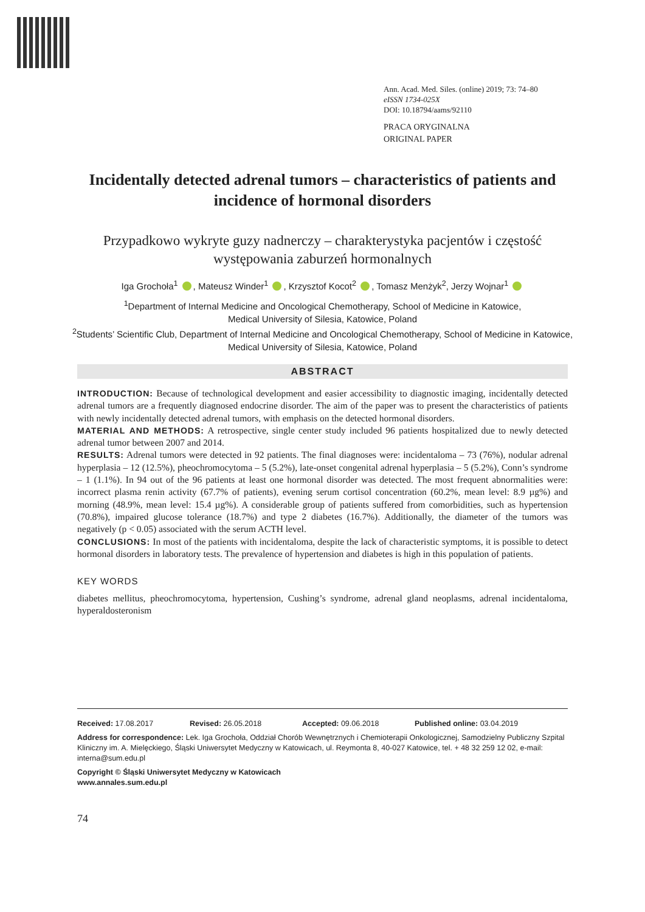Ann. Acad. Med. Siles. (online) 2019; 73: 74–80
eISSN 1734-025X
DOI: 10.18794/aams/92110
PRACA ORYGINALNA
ORIGINAL PAPER
Incidentally detected adrenal tumors – characteristics of patients and incidence of hormonal disorders
Przypadkowo wykryte guzy nadnerczy – charakterystyka pacjentów i częstość występowania zaburzeń hormonalnych
Iga Grochoła<sup>1</sup> , Mateusz Winder<sup>1</sup> , Krzysztof Kocot<sup>2</sup> , Tomasz Menżyk<sup>2</sup>, Jerzy Wojnar<sup>1</sup>
<sup>1</sup> Department of Internal Medicine and Oncological Chemotherapy, School of Medicine in Katowice,
Medical University of Silesia, Katowice, Poland
<sup>2</sup> Students’ Scientific Club, Department of Internal Medicine and Oncological Chemotherapy, School of Medicine in Katowice,
Medical University of Silesia, Katowice, Poland
ABSTRACT
INTRODUCTION: Because of technological development and easier accessibility to diagnostic imaging, incidentally detected adrenal tumors are a frequently diagnosed endocrine disorder. The aim of the paper was to present the characteristics of patients with newly incidentally detected adrenal tumors, with emphasis on the detected hormonal disorders.
MATERIAL AND METHODS: A retrospective, single center study included 96 patients hospitalized due to newly detected adrenal tumor between 2007 and 2014.
RESULTS: Adrenal tumors were detected in 92 patients. The final diagnoses were: incidentaloma – 73 (76%), nodular adrenal hyperplasia – 12 (12.5%), pheochromocytoma – 5 (5.2%), late-onset congenital adrenal hyperplasia – 5 (5.2%), Conn’s syndrome – 1 (1.1%). In 94 out of the 96 patients at least one hormonal disorder was detected. The most frequent abnormalities were: incorrect plasma renin activity (67.7% of patients), evening serum cortisol concentration (60.2%, mean level: 8.9 µg%) and morning (48.9%, mean level: 15.4 µg%). A considerable group of patients suffered from comorbidities, such as hypertension (70.8%), impaired glucose tolerance (18.7%) and type 2 diabetes (16.7%). Additionally, the diameter of the tumors was negatively (p < 0.05) associated with the serum ACTH level.
CONCLUSIONS: In most of the patients with incidentaloma, despite the lack of characteristic symptoms, it is possible to detect hormonal disorders in laboratory tests. The prevalence of hypertension and diabetes is high in this population of patients.
KEY WORDS
diabetes mellitus, pheochromocytoma, hypertension, Cushing’s syndrome, adrenal gland neoplasms, adrenal incidentaloma, hyperaldosteronism
Received: 17.08.2017 Revised: 26.05.2018 Accepted: 09.06.2018 Published online: 03.04.2019
Address for correspondence: Lek. Iga Grochoła, Oddział Chorób Wewnętrznych i Chemioterapii Onkologicznej, Samodzielny Publiczny Szpital Kliniczny im. A. Mielęckiego, Śląski Uniwersytet Medyczny w Katowicach, ul. Reymonta 8, 40-027 Katowice, tel. + 48 32 259 12 02, e-mail: interna@sum.edu.pl
Copyright © Śląski Uniwersytet Medyczny w Katowicach
www.annales.sum.edu.pl
74